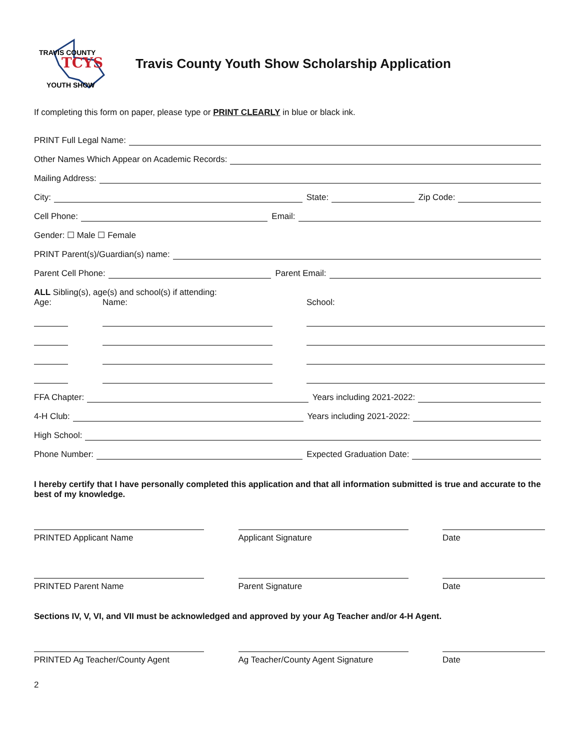TCYS
TRAVIS COUNTY
YOUTH SHOW
Travis County Youth Show Scholarship Application
If completing this form on paper, please type or PRINT CLEARLY in blue or black ink.
PRINT Full Legal Name:
Other Names Which Appear on Academic Records:
Mailing Address:
City: State: Zip Code:
Cell Phone: Email:
Gender: ☐ Male ☐ Female
PRINT Parent(s)/Guardian(s) name:
Parent Cell Phone: Parent Email:
ALL Sibling(s), age(s) and school(s) if attending:
Age: Name: School:
FFA Chapter: Years including 2021-2022:
4-H Club: Years including 2021-2022:
High School:
Phone Number: Expected Graduation Date:
I hereby certify that I have personally completed this application and that all information submitted is true and accurate to the best of my knowledge.
PRINTED Applicant Name Applicant Signature Date
PRINTED Parent Name Parent Signature Date
Sections IV, V, VI, and VII must be acknowledged and approved by your Ag Teacher and/or 4-H Agent.
PRINTED Ag Teacher/County Agent Ag Teacher/County Agent Signature Date
2